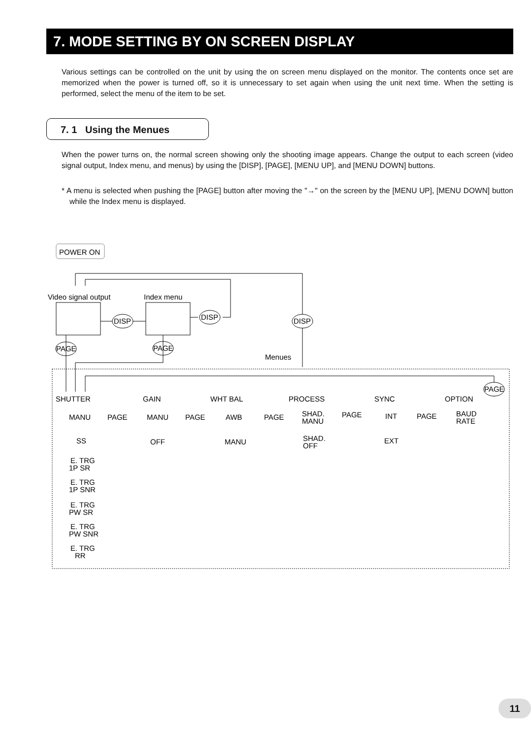7. MODE SETTING BY ON SCREEN DISPLAY
Various settings can be controlled on the unit by using the on screen menu displayed on the monitor. The contents once set are memorized when the power is turned off, so it is unnecessary to set again when using the unit next time. When the setting is performed, select the menu of the item to be set.
7. 1 Using the Menues
When the power turns on, the normal screen showing only the shooting image appears. Change the output to each screen (video signal output, Index menu, and menus) by using the [DISP], [PAGE], [MENU UP], and [MENU DOWN] buttons.
* A menu is selected when pushing the [PAGE] button after moving the "→" on the screen by the [MENU UP], [MENU DOWN] button while the Index menu is displayed.
POWER ON
Video signal output
Index menu
DISP
DISP
DISP
PAGE
PAGE
Menues
SHUTTER
GAIN
WHT BAL
PROCESS
SYNC
OPTION
PAGE
MANU
SS
E. TRG
1P SR
E. TRG
1P SNR
E. TRG
PW SR
E. TRG
PW SNR
E. TRG
RR
MANU
OFF
AWB
MANU
SHAD.
MANU
SHAD.
OFF
INT
EXT
BAUD
RATE
PAGE
PAGE
PAGE
PAGE
PAGE
11